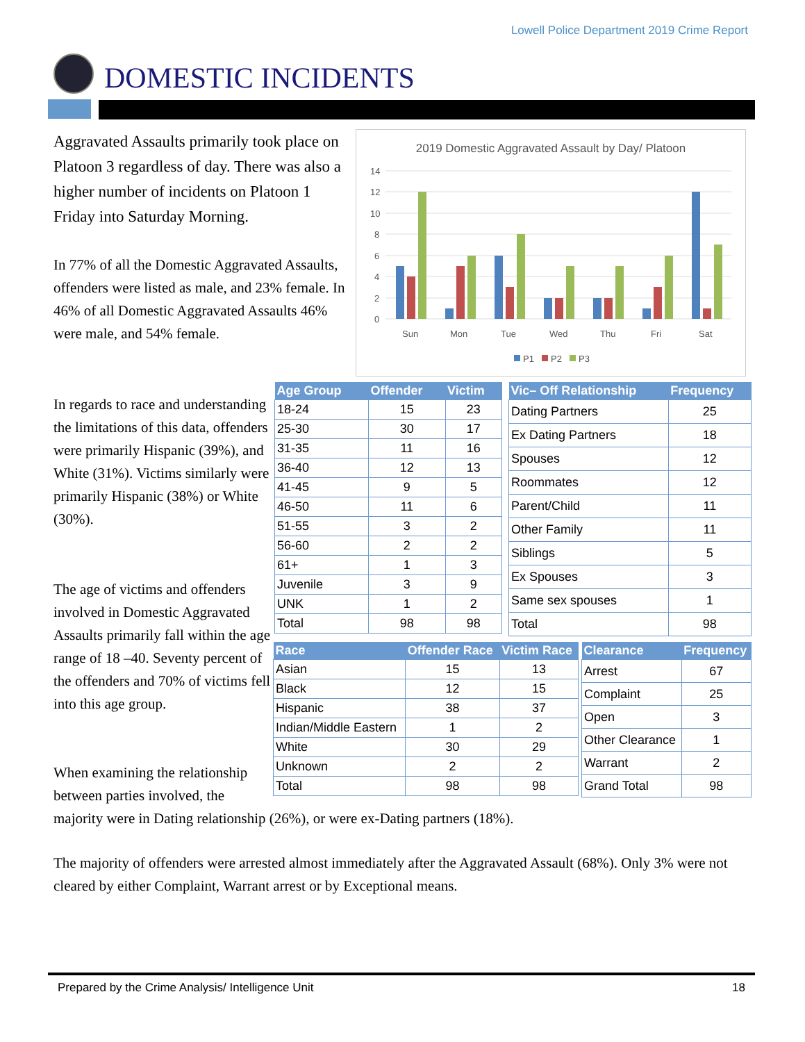Lowell Police Department 2019 Crime Report
DOMESTIC INCIDENTS
Aggravated Assaults primarily took place on Platoon 3 regardless of day. There was also a higher number of incidents on Platoon 1 Friday into Saturday Morning.
In 77% of all the Domestic Aggravated Assaults, offenders were listed as male, and 23% female. In 46% of all Domestic Aggravated Assaults 46% were male, and 54% female.
2019 Domestic Aggravated Assault by Day/ Platoon
14
12
10
8
6
4
2
0
Sun
Mon
Tue
Wed
Thu
Fri
Sat
P1
P2
P3
In regards to race and understanding the limitations of this data, offenders were primarily Hispanic (39%), and White (31%). Victims similarly were primarily Hispanic (38%) or White (30%).
The age of victims and offenders involved in Domestic Aggravated Assaults primarily fall within the age range of 18 –40. Seventy percent of the offenders and 70% of victims fell into this age group.
| Age Group | Offender | Victim |
| --- | --- | --- |
| 18-24 | 15 | 23 |
| 25-30 | 30 | 17 |
| 31-35 | 11 | 16 |
| 36-40 | 12 | 13 |
| 41-45 | 9 | 5 |
| 46-50 | 11 | 6 |
| 51-55 | 3 | 2 |
| 56-60 | 2 | 2 |
| 61+ | 1 | 3 |
| Juvenile | 3 | 9 |
| UNK | 1 | 2 |
| Total | 98 | 98 |
| Vic– Off Relationship | Frequency |
| --- | --- |
| Dating Partners | 25 |
| Ex Dating Partners | 18 |
| Spouses | 12 |
| Roommates | 12 |
| Parent/Child | 11 |
| Other Family | 11 |
| Siblings | 5 |
| Ex Spouses | 3 |
| Same sex spouses | 1 |
| Total | 98 |
| Race | Offender Race | Victim Race |
| --- | --- | --- |
| Asian | 15 | 13 |
| Black | 12 | 15 |
| Hispanic | 38 | 37 |
| Indian/Middle Eastern | 1 | 2 |
| White | 30 | 29 |
| Unknown | 2 | 2 |
| Total | 98 | 98 |
| Clearance | Frequency |
| --- | --- |
| Arrest | 67 |
| Complaint | 25 |
| Open | 3 |
| Other Clearance | 1 |
| Warrant | 2 |
| Grand Total | 98 |
When examining the relationship
between parties involved, the
majority were in Dating relationship (26%), or were ex-Dating partners (18%).
The majority of offenders were arrested almost immediately after the Aggravated Assault (68%). Only 3% were not cleared by either Complaint, Warrant arrest or by Exceptional means.
Prepared by the Crime Analysis/ Intelligence Unit 18